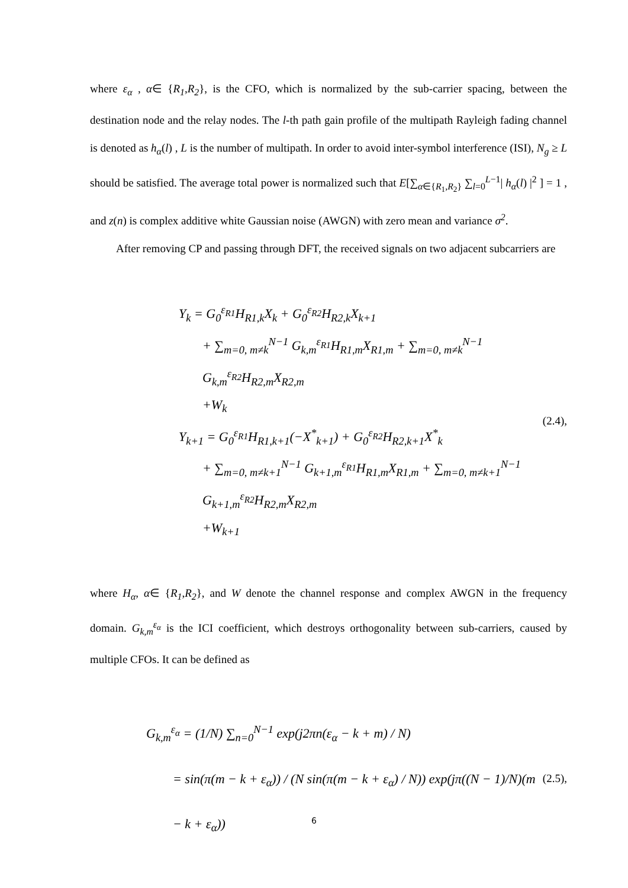where ε<sub>α</sub> , α∈ {R<sub>1</sub>,R<sub>2</sub>}, is the CFO, which is normalized by the sub-carrier spacing, between the destination node and the relay nodes. The l-th path gain profile of the multipath Rayleigh fading channel is denoted as h<sub>α</sub>(l) , L is the number of multipath. In order to avoid inter-symbol interference (ISI), N<sub>g</sub> ≥ L should be satisfied. The average total power is normalized such that E[∑<sub>α∈{R<sub>1</sub>,R<sub>2</sub>}</sub> ∑<sub>l=0</sub><sup>L−1</sup>| h<sub>α</sub>(l) |<sup>2</sup> ] = 1 , and z(n) is complex additive white Gaussian noise (AWGN) with zero mean and variance σ<sup>2</sup>.
After removing CP and passing through DFT, the received signals on two adjacent subcarriers are
Y<sub>k</sub> = G<sub>0</sub><sup>ε<sub>R1</sub></sup>H<sub>R1,k</sub>X<sub>k</sub> + G<sub>0</sub><sup>ε<sub>R2</sub></sup>H<sub>R2,k</sub>X<sub>k+1</sub>
+ ∑<sub>m=0, m≠k</sub><sup>N−1</sup> G<sub>k,m</sub><sup>ε<sub>R1</sub></sup>H<sub>R1,m</sub>X<sub>R1,m</sub> + ∑<sub>m=0, m≠k</sub><sup>N−1</sup> G<sub>k,m</sub><sup>ε<sub>R2</sub></sup>H<sub>R2,m</sub>X<sub>R2,m</sub>
+W<sub>k</sub>
Y<sub>k+1</sub> = G<sub>0</sub><sup>ε<sub>R1</sub></sup>H<sub>R1,k+1</sub>(−X<sup>*</sup><sub>k+1</sub>) + G<sub>0</sub><sup>ε<sub>R2</sub></sup>H<sub>R2,k+1</sub>X<sup>*</sup><sub>k</sub>
+ ∑<sub>m=0, m≠k+1</sub><sup>N−1</sup> G<sub>k+1,m</sub><sup>ε<sub>R1</sub></sup>H<sub>R1,m</sub>X<sub>R1,m</sub> + ∑<sub>m=0, m≠k+1</sub><sup>N−1</sup> G<sub>k+1,m</sub><sup>ε<sub>R2</sub></sup>H<sub>R2,m</sub>X<sub>R2,m</sub>
+W<sub>k+1</sub>
(2.4),
where H<sub>α</sub>, α∈ {R<sub>1</sub>,R<sub>2</sub>}, and W denote the channel response and complex AWGN in the frequency domain. G<sub>k,m</sub><sup>ε<sub>α</sub></sup> is the ICI coefficient, which destroys orthogonality between sub-carriers, caused by multiple CFOs. It can be defined as
G<sub>k,m</sub><sup>ε<sub>α</sub></sup> = (1/N) ∑<sub>n=0</sub><sup>N−1</sup> exp(j2πn(ε<sub>α</sub> − k + m) / N)
= sin(π(m − k + ε<sub>α</sub>)) / (N sin(π(m − k + ε<sub>α</sub>) / N)) exp(jπ((N − 1)/N)(m − k + ε<sub>α</sub>))
(2.5),
6